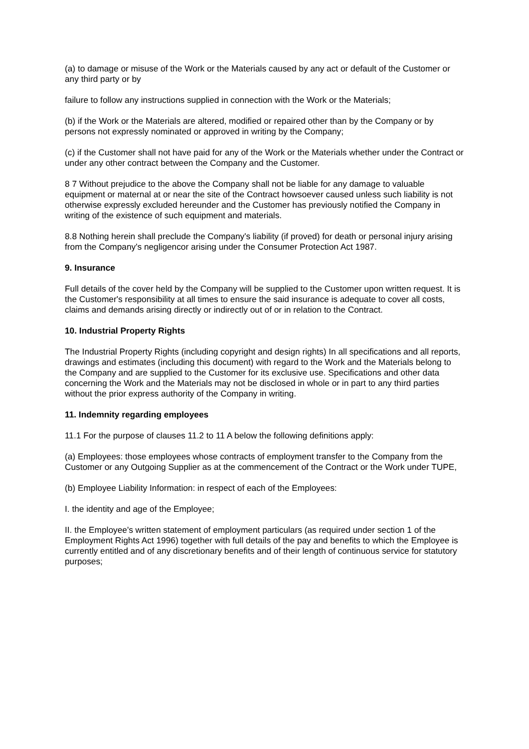(a) to damage or misuse of the Work or the Materials caused by any act or default of the Customer or any third party or by
failure to follow any instructions supplied in connection with the Work or the Materials;
(b) if the Work or the Materials are altered, modified or repaired other than by the Company or by persons not expressly nominated or approved in writing by the Company;
(c) if the Customer shall not have paid for any of the Work or the Materials whether under the Contract or under any other contract between the Company and the Customer.
8 7 Without prejudice to the above the Company shall not be liable for any damage to valuable equipment or maternal at or near the site of the Contract howsoever caused unless such liability is not otherwise expressly excluded hereunder and the Customer has previously notified the Company in writing of the existence of such equipment and materials.
8.8 Nothing herein shall preclude the Company's liability (if proved) for death or personal injury arising from the Company's negligencor arising under the Consumer Protection Act 1987.
9. Insurance
Full details of the cover held by the Company will be supplied to the Customer upon written request. It is the Customer's responsibility at all times to ensure the said insurance is adequate to cover all costs, claims and demands arising directly or indirectly out of or in relation to the Contract.
10. Industrial Property Rights
The Industrial Property Rights (including copyright and design rights) In all specifications and all reports, drawings and estimates (including this document) with regard to the Work and the Materials belong to the Company and are supplied to the Customer for its exclusive use. Specifications and other data concerning the Work and the Materials may not be disclosed in whole or in part to any third parties without the prior express authority of the Company in writing.
11. Indemnity regarding employees
11.1 For the purpose of clauses 11.2 to 11 A below the following definitions apply:
(a) Employees: those employees whose contracts of employment transfer to the Company from the Customer or any Outgoing Supplier as at the commencement of the Contract or the Work under TUPE,
(b) Employee Liability Information: in respect of each of the Employees:
I. the identity and age of the Employee;
II. the Employee's written statement of employment particulars (as required under section 1 of the Employment Rights Act 1996) together with full details of the pay and benefits to which the Employee is currently entitled and of any discretionary benefits and of their length of continuous service for statutory purposes;